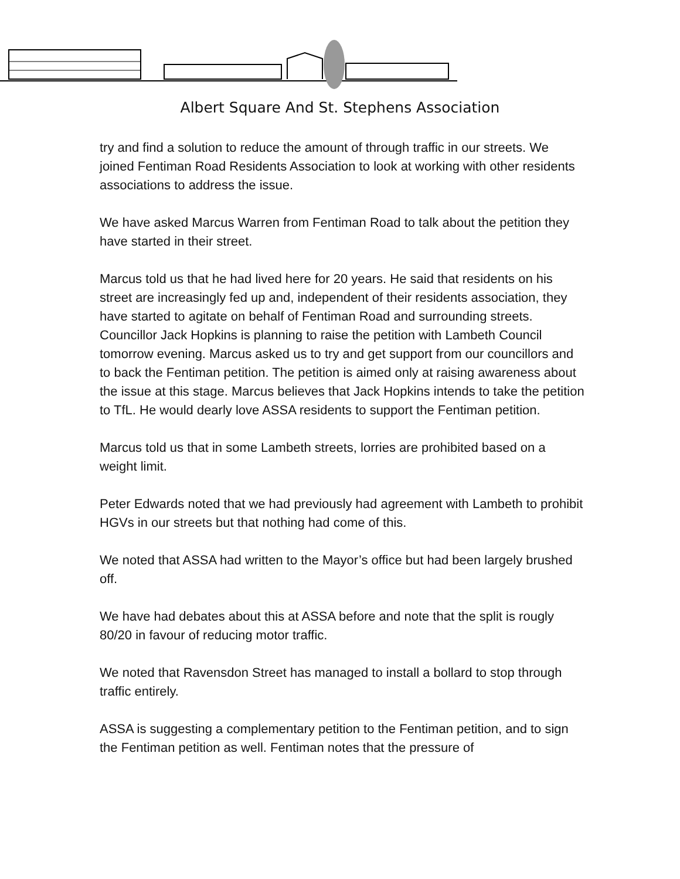Albert Square And St. Stephens Association
try and find a solution to reduce the amount of through traffic in our streets. We joined Fentiman Road Residents Association to look at working with other residents associations to address the issue.
We have asked Marcus Warren from Fentiman Road to talk about the petition they have started in their street.
Marcus told us that he had lived here for 20 years. He said that residents on his street are increasingly fed up and, independent of their residents association, they have started to agitate on behalf of Fentiman Road and surrounding streets. Councillor Jack Hopkins is planning to raise the petition with Lambeth Council tomorrow evening. Marcus asked us to try and get support from our councillors and to back the Fentiman petition. The petition is aimed only at raising awareness about the issue at this stage. Marcus believes that Jack Hopkins intends to take the petition to TfL. He would dearly love ASSA residents to support the Fentiman petition.
Marcus told us that in some Lambeth streets, lorries are prohibited based on a weight limit.
Peter Edwards noted that we had previously had agreement with Lambeth to prohibit HGVs in our streets but that nothing had come of this.
We noted that ASSA had written to the Mayor’s office but had been largely brushed off.
We have had debates about this at ASSA before and note that the split is rougly 80/20 in favour of reducing motor traffic.
We noted that Ravensdon Street has managed to install a bollard to stop through traffic entirely.
ASSA is suggesting a complementary petition to the Fentiman petition, and to sign the Fentiman petition as well. Fentiman notes that the pressure of